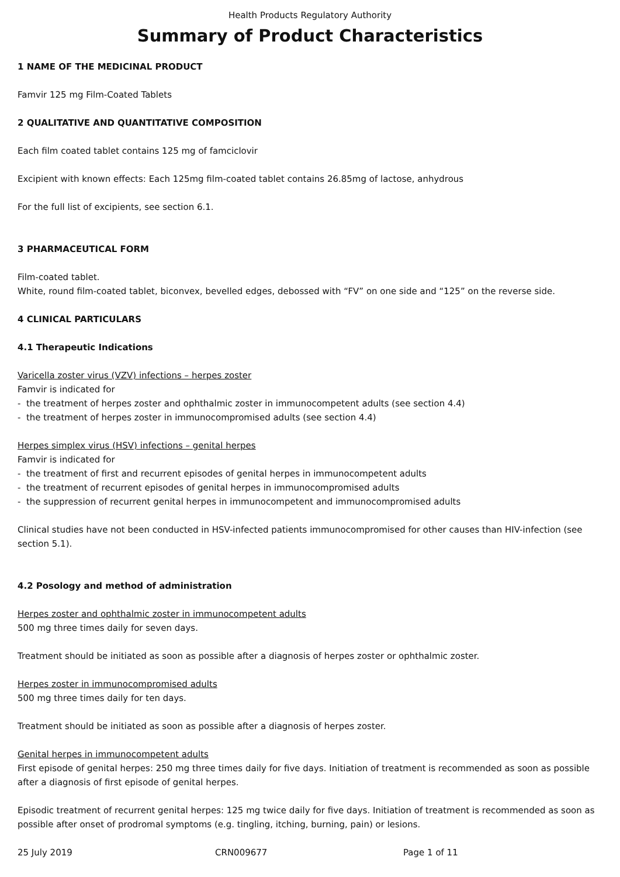Health Products Regulatory Authority
Summary of Product Characteristics
1 NAME OF THE MEDICINAL PRODUCT
Famvir 125 mg Film-Coated Tablets
2 QUALITATIVE AND QUANTITATIVE COMPOSITION
Each film coated tablet contains 125 mg of famciclovir
Excipient with known effects: Each 125mg film-coated tablet contains 26.85mg of lactose, anhydrous
For the full list of excipients, see section 6.1.
3 PHARMACEUTICAL FORM
Film-coated tablet.
White, round film-coated tablet, biconvex, bevelled edges, debossed with “FV” on one side and “125” on the reverse side.
4 CLINICAL PARTICULARS
4.1 Therapeutic Indications
Varicella zoster virus (VZV) infections – herpes zoster
Famvir is indicated for
- the treatment of herpes zoster and ophthalmic zoster in immunocompetent adults (see section 4.4)
- the treatment of herpes zoster in immunocompromised adults (see section 4.4)
Herpes simplex virus (HSV) infections – genital herpes
Famvir is indicated for
- the treatment of first and recurrent episodes of genital herpes in immunocompetent adults
- the treatment of recurrent episodes of genital herpes in immunocompromised adults
- the suppression of recurrent genital herpes in immunocompetent and immunocompromised adults
Clinical studies have not been conducted in HSV-infected patients immunocompromised for other causes than HIV-infection (see section 5.1).
4.2 Posology and method of administration
Herpes zoster and ophthalmic zoster in immunocompetent adults
500 mg three times daily for seven days.
Treatment should be initiated as soon as possible after a diagnosis of herpes zoster or ophthalmic zoster.
Herpes zoster in immunocompromised adults
500 mg three times daily for ten days.
Treatment should be initiated as soon as possible after a diagnosis of herpes zoster.
Genital herpes in immunocompetent adults
First episode of genital herpes: 250 mg three times daily for five days. Initiation of treatment is recommended as soon as possible after a diagnosis of first episode of genital herpes.
Episodic treatment of recurrent genital herpes: 125 mg twice daily for five days. Initiation of treatment is recommended as soon as possible after onset of prodromal symptoms (e.g. tingling, itching, burning, pain) or lesions.
25 July 2019 CRN009677 Page 1 of 11